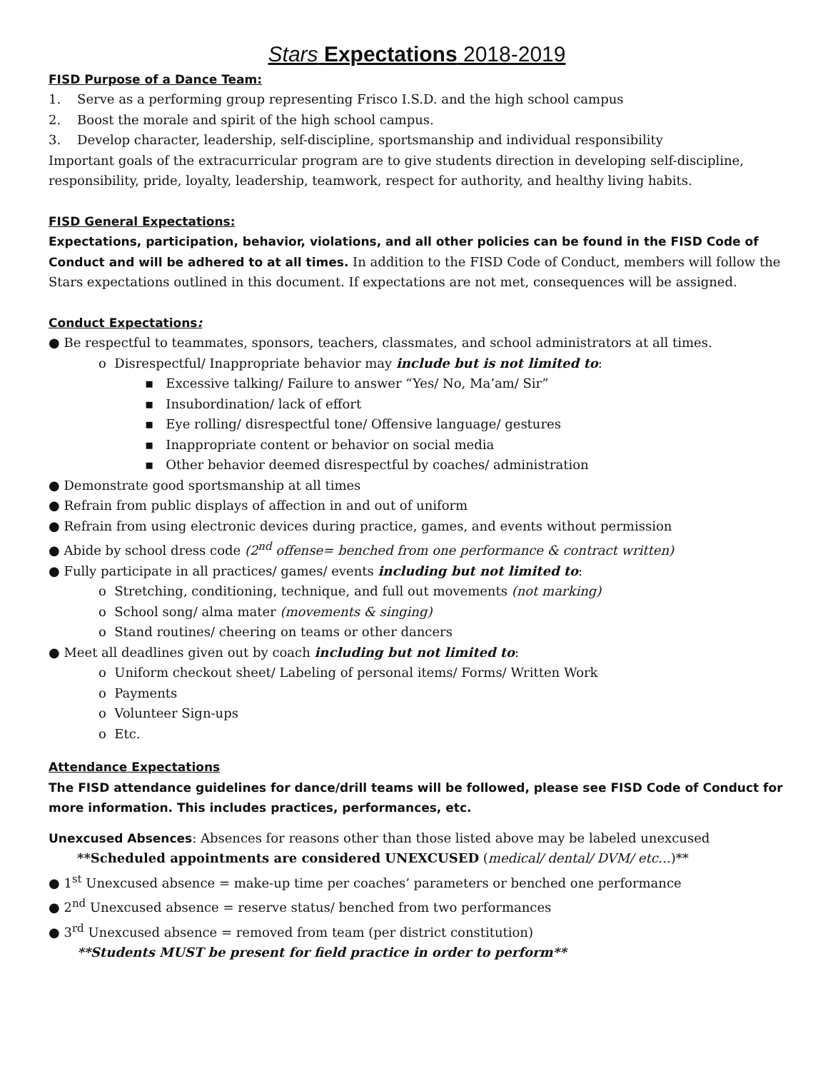Stars Expectations 2018-2019
FISD Purpose of a Dance Team:
1. Serve as a performing group representing Frisco I.S.D. and the high school campus
2. Boost the morale and spirit of the high school campus.
3. Develop character, leadership, self-discipline, sportsmanship and individual responsibility
Important goals of the extracurricular program are to give students direction in developing self-discipline, responsibility, pride, loyalty, leadership, teamwork, respect for authority, and healthy living habits.
FISD General Expectations:
Expectations, participation, behavior, violations, and all other policies can be found in the FISD Code of Conduct and will be adhered to at all times. In addition to the FISD Code of Conduct, members will follow the Stars expectations outlined in this document. If expectations are not met, consequences will be assigned.
Conduct Expectations:
● Be respectful to teammates, sponsors, teachers, classmates, and school administrators at all times.
o Disrespectful/ Inappropriate behavior may include but is not limited to:
▪ Excessive talking/ Failure to answer “Yes/ No, Ma’am/ Sir”
▪ Insubordination/ lack of effort
▪ Eye rolling/ disrespectful tone/ Offensive language/ gestures
▪ Inappropriate content or behavior on social media
▪ Other behavior deemed disrespectful by coaches/ administration
● Demonstrate good sportsmanship at all times
● Refrain from public displays of affection in and out of uniform
● Refrain from using electronic devices during practice, games, and events without permission
● Abide by school dress code (2<sup>nd</sup> offense= benched from one performance & contract written)
● Fully participate in all practices/ games/ events including but not limited to:
o Stretching, conditioning, technique, and full out movements (not marking)
o School song/ alma mater (movements & singing)
o Stand routines/ cheering on teams or other dancers
● Meet all deadlines given out by coach including but not limited to:
o Uniform checkout sheet/ Labeling of personal items/ Forms/ Written Work
o Payments
o Volunteer Sign-ups
o Etc.
Attendance Expectations
The FISD attendance guidelines for dance/drill teams will be followed, please see FISD Code of Conduct for more information. This includes practices, performances, etc.
Unexcused Absences: Absences for reasons other than those listed above may be labeled unexcused
**Scheduled appointments are considered UNEXCUSED (medical/ dental/ DVM/ etc…)**
● 1<sup>st</sup> Unexcused absence = make-up time per coaches’ parameters or benched one performance
● 2<sup>nd</sup> Unexcused absence = reserve status/ benched from two performances
● 3<sup>rd</sup> Unexcused absence = removed from team (per district constitution)
**Students MUST be present for field practice in order to perform**